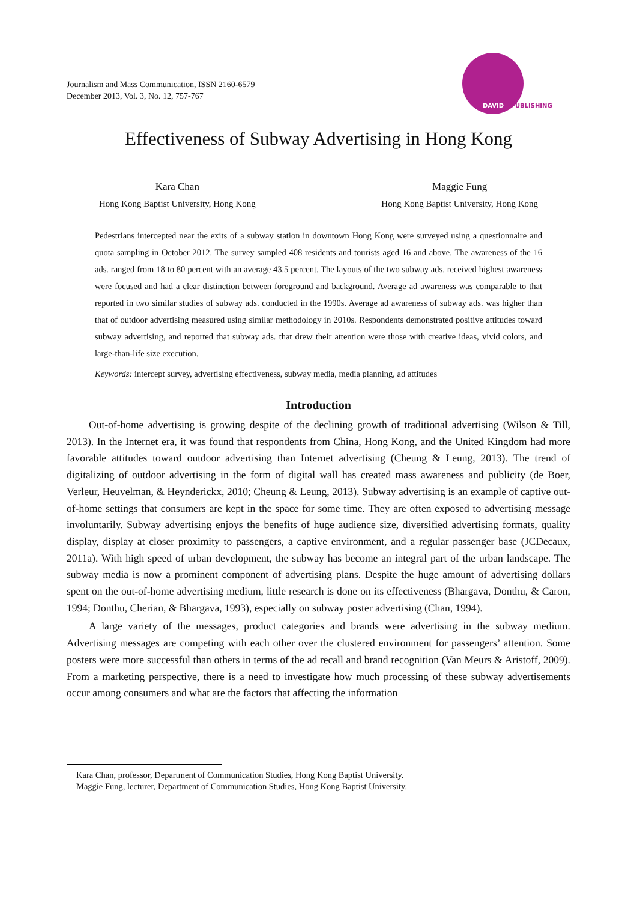Journalism and Mass Communication, ISSN 2160-6579
December 2013, Vol. 3, No. 12, 757-767
DAVID PUBLISHING
Effectiveness of Subway Advertising in Hong Kong
Kara Chan
Hong Kong Baptist University, Hong Kong
Maggie Fung
Hong Kong Baptist University, Hong Kong
Pedestrians intercepted near the exits of a subway station in downtown Hong Kong were surveyed using a questionnaire and quota sampling in October 2012. The survey sampled 408 residents and tourists aged 16 and above. The awareness of the 16 ads. ranged from 18 to 80 percent with an average 43.5 percent. The layouts of the two subway ads. received highest awareness were focused and had a clear distinction between foreground and background. Average ad awareness was comparable to that reported in two similar studies of subway ads. conducted in the 1990s. Average ad awareness of subway ads. was higher than that of outdoor advertising measured using similar methodology in 2010s. Respondents demonstrated positive attitudes toward subway advertising, and reported that subway ads. that drew their attention were those with creative ideas, vivid colors, and large-than-life size execution.
Keywords: intercept survey, advertising effectiveness, subway media, media planning, ad attitudes
Introduction
Out-of-home advertising is growing despite of the declining growth of traditional advertising (Wilson & Till, 2013). In the Internet era, it was found that respondents from China, Hong Kong, and the United Kingdom had more favorable attitudes toward outdoor advertising than Internet advertising (Cheung & Leung, 2013). The trend of digitalizing of outdoor advertising in the form of digital wall has created mass awareness and publicity (de Boer, Verleur, Heuvelman, & Heynderickx, 2010; Cheung & Leung, 2013). Subway advertising is an example of captive out-of-home settings that consumers are kept in the space for some time. They are often exposed to advertising message involuntarily. Subway advertising enjoys the benefits of huge audience size, diversified advertising formats, quality display, display at closer proximity to passengers, a captive environment, and a regular passenger base (JCDecaux, 2011a). With high speed of urban development, the subway has become an integral part of the urban landscape. The subway media is now a prominent component of advertising plans. Despite the huge amount of advertising dollars spent on the out-of-home advertising medium, little research is done on its effectiveness (Bhargava, Donthu, & Caron, 1994; Donthu, Cherian, & Bhargava, 1993), especially on subway poster advertising (Chan, 1994).
A large variety of the messages, product categories and brands were advertising in the subway medium. Advertising messages are competing with each other over the clustered environment for passengers’ attention. Some posters were more successful than others in terms of the ad recall and brand recognition (Van Meurs & Aristoff, 2009). From a marketing perspective, there is a need to investigate how much processing of these subway advertisements occur among consumers and what are the factors that affecting the information
Kara Chan, professor, Department of Communication Studies, Hong Kong Baptist University.
Maggie Fung, lecturer, Department of Communication Studies, Hong Kong Baptist University.